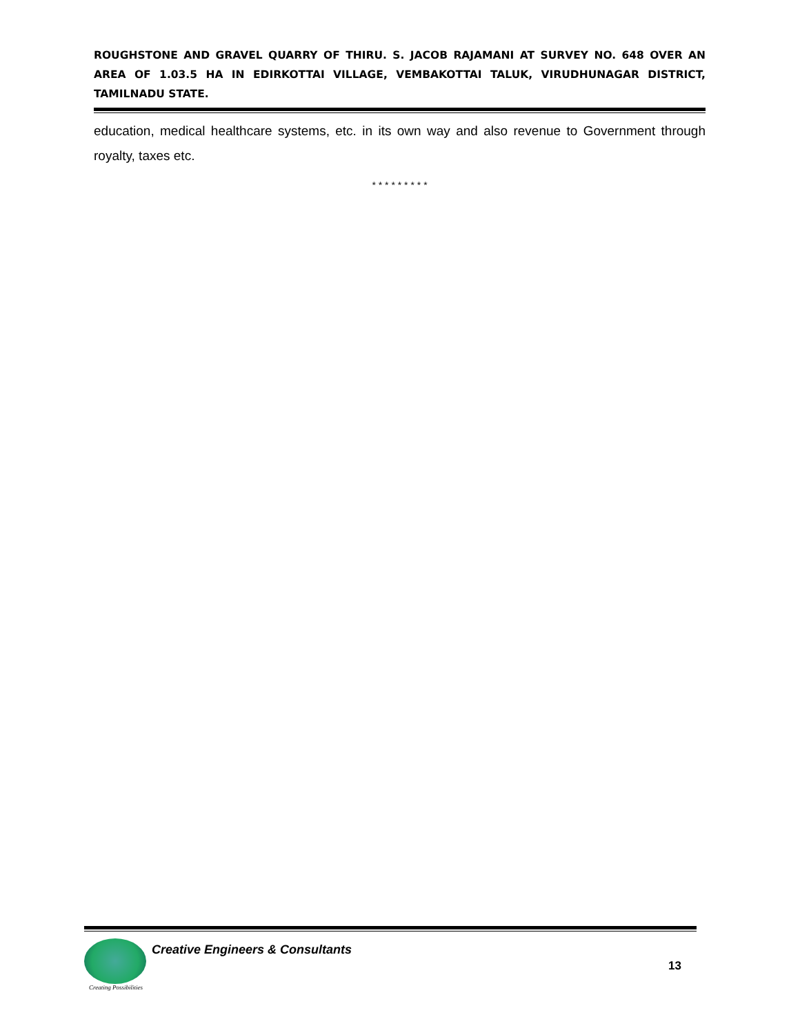ROUGHSTONE AND GRAVEL QUARRY OF THIRU. S. JACOB RAJAMANI AT SURVEY NO. 648 OVER AN AREA OF 1.03.5 HA IN EDIRKOTTAI VILLAGE, VEMBAKOTTAI TALUK, VIRUDHUNAGAR DISTRICT, TAMILNADU STATE.
education, medical healthcare systems, etc. in its own way and also revenue to Government through royalty, taxes etc.
* * * * * * * * *
Creating Possibilities
Creative Engineers & Consultants
13